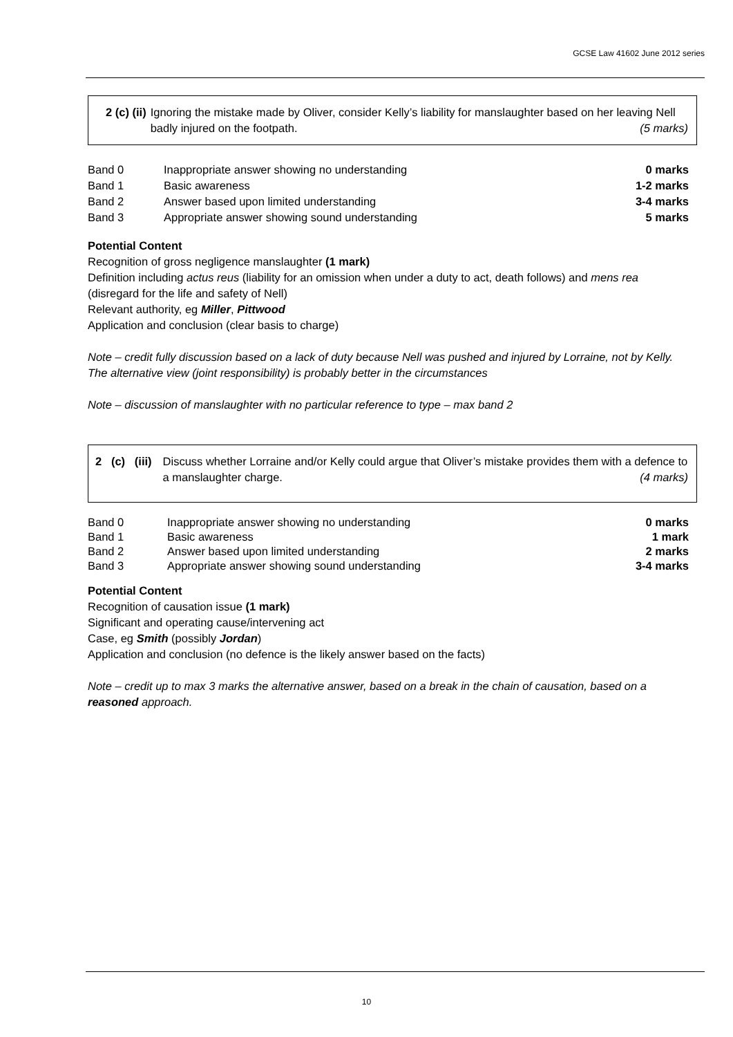GCSE Law 41602 June 2012 series
2 (c) (ii) Ignoring the mistake made by Oliver, consider Kelly’s liability for manslaughter based on her leaving Nell badly injured on the footpath. (5 marks)
| Band 0 | Inappropriate answer showing no understanding | 0 marks |
| Band 1 | Basic awareness | 1-2 marks |
| Band 2 | Answer based upon limited understanding | 3-4 marks |
| Band 3 | Appropriate answer showing sound understanding | 5 marks |
Potential Content
Recognition of gross negligence manslaughter (1 mark)
Definition including actus reus (liability for an omission when under a duty to act, death follows) and mens rea (disregard for the life and safety of Nell)
Relevant authority, eg Miller, Pittwood
Application and conclusion (clear basis to charge)
Note – credit fully discussion based on a lack of duty because Nell was pushed and injured by Lorraine, not by Kelly. The alternative view (joint responsibility) is probably better in the circumstances
Note – discussion of manslaughter with no particular reference to type – max band 2
2 (c) (iii) Discuss whether Lorraine and/or Kelly could argue that Oliver’s mistake provides them with a defence to a manslaughter charge. (4 marks)
| Band 0 | Inappropriate answer showing no understanding | 0 marks |
| Band 1 | Basic awareness | 1 mark |
| Band 2 | Answer based upon limited understanding | 2 marks |
| Band 3 | Appropriate answer showing sound understanding | 3-4 marks |
Potential Content
Recognition of causation issue (1 mark)
Significant and operating cause/intervening act
Case, eg Smith (possibly Jordan)
Application and conclusion (no defence is the likely answer based on the facts)
Note – credit up to max 3 marks the alternative answer, based on a break in the chain of causation, based on a reasoned approach.
10